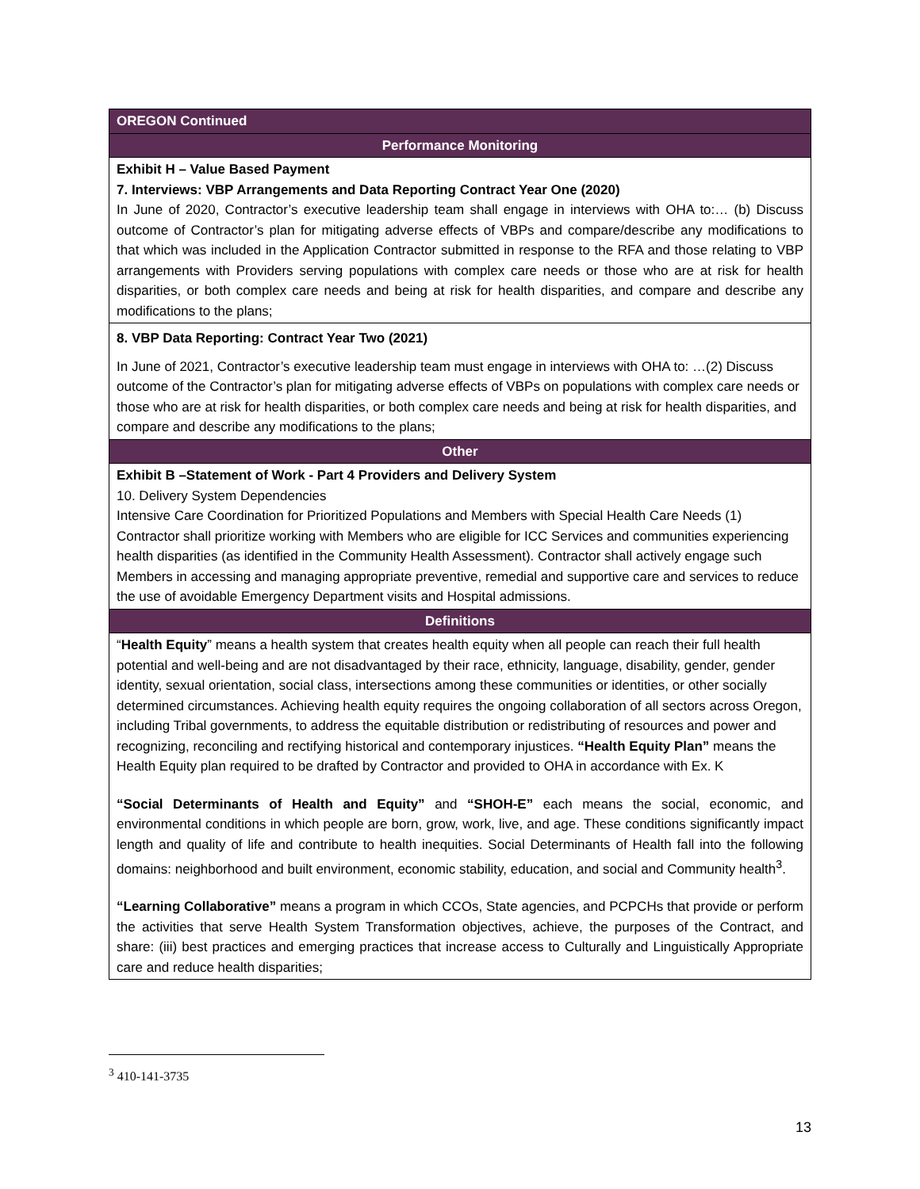| OREGON Continued |
| Performance Monitoring |
| Exhibit H – Value Based Payment 7. Interviews: VBP Arrangements and Data Reporting Contract Year One (2020) In June of 2020, Contractor’s executive leadership team shall engage in interviews with OHA to:… (b) Discuss outcome of Contractor’s plan for mitigating adverse effects of VBPs and compare/describe any modifications to that which was included in the Application Contractor submitted in response to the RFA and those relating to VBP arrangements with Providers serving populations with complex care needs or those who are at risk for health disparities, or both complex care needs and being at risk for health disparities, and compare and describe any modifications to the plans; |
| 8. VBP Data Reporting: Contract Year Two (2021) In June of 2021, Contractor’s executive leadership team must engage in interviews with OHA to: …(2) Discuss outcome of the Contractor’s plan for mitigating adverse effects of VBPs on populations with complex care needs or those who are at risk for health disparities, or both complex care needs and being at risk for health disparities, and compare and describe any modifications to the plans; |
| Other |
| Exhibit B –Statement of Work - Part 4 Providers and Delivery System 10. Delivery System Dependencies Intensive Care Coordination for Prioritized Populations and Members with Special Health Care Needs (1) Contractor shall prioritize working with Members who are eligible for ICC Services and communities experiencing health disparities (as identified in the Community Health Assessment). Contractor shall actively engage such Members in accessing and managing appropriate preventive, remedial and supportive care and services to reduce the use of avoidable Emergency Department visits and Hospital admissions. |
| Definitions |
| “ Health Equity ” means a health system that creates health equity when all people can reach their full health potential and well-being and are not disadvantaged by their race, ethnicity, language, disability, gender, gender identity, sexual orientation, social class, intersections among these communities or identities, or other socially determined circumstances. Achieving health equity requires the ongoing collaboration of all sectors across Oregon, including Tribal governments, to address the equitable distribution or redistributing of resources and power and recognizing, reconciling and rectifying historical and contemporary injustices. “Health Equity Plan” means the Health Equity plan required to be drafted by Contractor and provided to OHA in accordance with Ex. K “Social Determinants of Health and Equity” and “SHOH-E” each means the social, economic, and environmental conditions in which people are born, grow, work, live, and age. These conditions significantly impact length and quality of life and contribute to health inequities. Social Determinants of Health fall into the following domains: neighborhood and built environment, economic stability, education, and social and Community health<sup>3</sup>. “Learning Collaborative” means a program in which CCOs, State agencies, and PCPCHs that provide or perform the activities that serve Health System Transformation objectives, achieve, the purposes of the Contract, and share: (iii) best practices and emerging practices that increase access to Culturally and Linguistically Appropriate care and reduce health disparities; |
<sup>3</sup> 410-141-3735
13